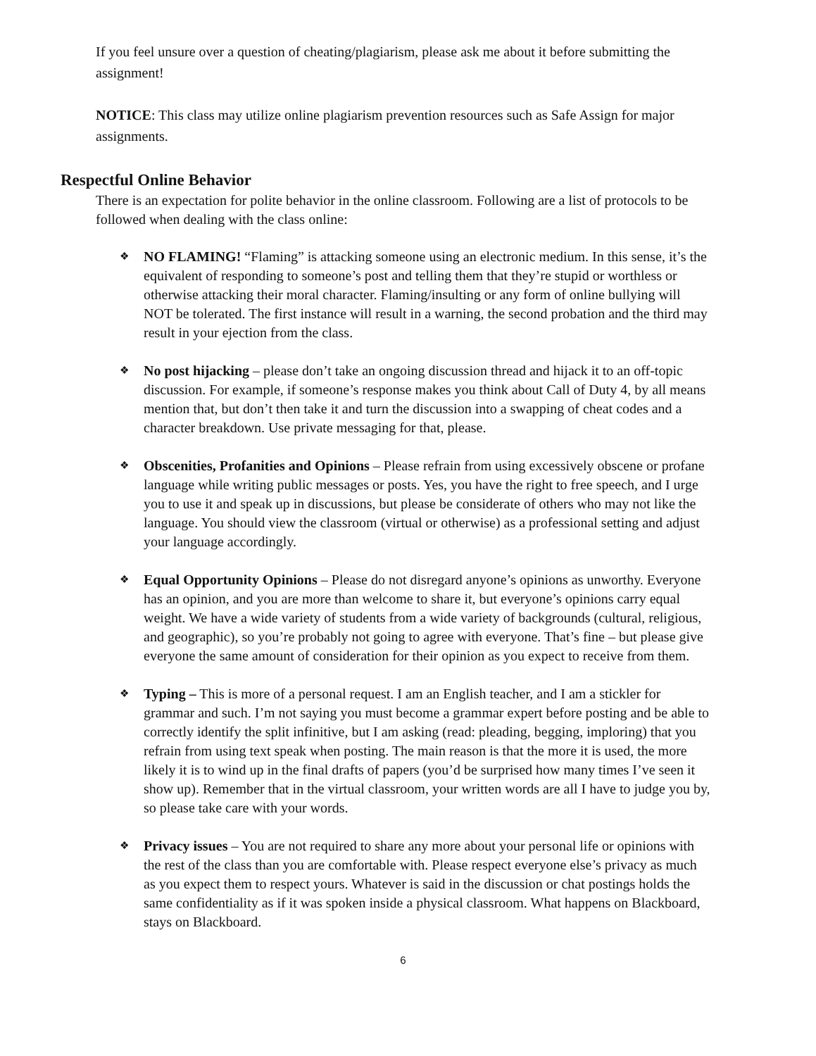If you feel unsure over a question of cheating/plagiarism, please ask me about it before submitting the assignment!
NOTICE: This class may utilize online plagiarism prevention resources such as Safe Assign for major assignments.
Respectful Online Behavior
There is an expectation for polite behavior in the online classroom. Following are a list of protocols to be followed when dealing with the class online:
❖ NO FLAMING! “Flaming” is attacking someone using an electronic medium. In this sense, it’s the equivalent of responding to someone’s post and telling them that they’re stupid or worthless or otherwise attacking their moral character. Flaming/insulting or any form of online bullying will NOT be tolerated. The first instance will result in a warning, the second probation and the third may result in your ejection from the class.
❖ No post hijacking – please don’t take an ongoing discussion thread and hijack it to an off-topic discussion. For example, if someone’s response makes you think about Call of Duty 4, by all means mention that, but don’t then take it and turn the discussion into a swapping of cheat codes and a character breakdown. Use private messaging for that, please.
❖ Obscenities, Profanities and Opinions – Please refrain from using excessively obscene or profane language while writing public messages or posts. Yes, you have the right to free speech, and I urge you to use it and speak up in discussions, but please be considerate of others who may not like the language. You should view the classroom (virtual or otherwise) as a professional setting and adjust your language accordingly.
❖ Equal Opportunity Opinions – Please do not disregard anyone’s opinions as unworthy. Everyone has an opinion, and you are more than welcome to share it, but everyone’s opinions carry equal weight. We have a wide variety of students from a wide variety of backgrounds (cultural, religious, and geographic), so you’re probably not going to agree with everyone. That’s fine – but please give everyone the same amount of consideration for their opinion as you expect to receive from them.
❖ Typing – This is more of a personal request. I am an English teacher, and I am a stickler for grammar and such. I’m not saying you must become a grammar expert before posting and be able to correctly identify the split infinitive, but I am asking (read: pleading, begging, imploring) that you refrain from using text speak when posting. The main reason is that the more it is used, the more likely it is to wind up in the final drafts of papers (you’d be surprised how many times I’ve seen it show up). Remember that in the virtual classroom, your written words are all I have to judge you by, so please take care with your words.
❖ Privacy issues – You are not required to share any more about your personal life or opinions with the rest of the class than you are comfortable with. Please respect everyone else’s privacy as much as you expect them to respect yours. Whatever is said in the discussion or chat postings holds the same confidentiality as if it was spoken inside a physical classroom. What happens on Blackboard, stays on Blackboard.
6